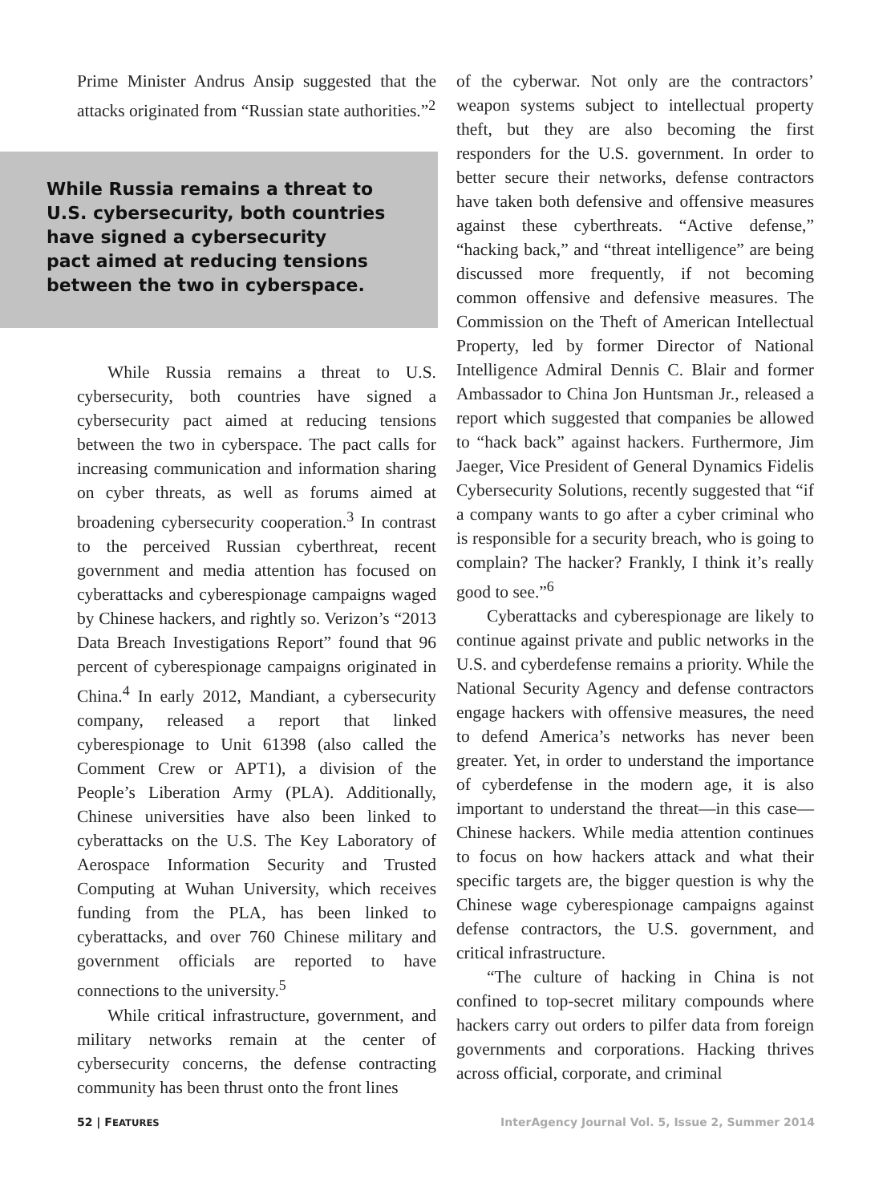Prime Minister Andrus Ansip suggested that the attacks originated from “Russian state authorities.”<sup>2</sup>
While Russia remains a threat to
U.S. cybersecurity, both countries
have signed a cybersecurity
pact aimed at reducing tensions
between the two in cyberspace.
While Russia remains a threat to U.S. cybersecurity, both countries have signed a cybersecurity pact aimed at reducing tensions between the two in cyberspace. The pact calls for increasing communication and information sharing on cyber threats, as well as forums aimed at broadening cybersecurity cooperation.<sup>3</sup> In contrast to the perceived Russian cyberthreat, recent government and media attention has focused on cyberattacks and cyberespionage campaigns waged by Chinese hackers, and rightly so. Verizon’s “2013 Data Breach Investigations Report” found that 96 percent of cyberespionage campaigns originated in China.<sup>4</sup> In early 2012, Mandiant, a cybersecurity company, released a report that linked cyberespionage to Unit 61398 (also called the Comment Crew or APT1), a division of the People’s Liberation Army (PLA). Additionally, Chinese universities have also been linked to cyberattacks on the U.S. The Key Laboratory of Aerospace Information Security and Trusted Computing at Wuhan University, which receives funding from the PLA, has been linked to cyberattacks, and over 760 Chinese military and government officials are reported to have connections to the university.<sup>5</sup>
While critical infrastructure, government, and military networks remain at the center of cybersecurity concerns, the defense contracting community has been thrust onto the front lines
of the cyberwar. Not only are the contractors’ weapon systems subject to intellectual property theft, but they are also becoming the first responders for the U.S. government. In order to better secure their networks, defense contractors have taken both defensive and offensive measures against these cyberthreats. “Active defense,” “hacking back,” and “threat intelligence” are being discussed more frequently, if not becoming common offensive and defensive measures. The Commission on the Theft of American Intellectual Property, led by former Director of National Intelligence Admiral Dennis C. Blair and former Ambassador to China Jon Huntsman Jr., released a report which suggested that companies be allowed to “hack back” against hackers. Furthermore, Jim Jaeger, Vice President of General Dynamics Fidelis Cybersecurity Solutions, recently suggested that “if a company wants to go after a cyber criminal who is responsible for a security breach, who is going to complain? The hacker? Frankly, I think it’s really good to see.”<sup>6</sup>
Cyberattacks and cyberespionage are likely to continue against private and public networks in the U.S. and cyberdefense remains a priority. While the National Security Agency and defense contractors engage hackers with offensive measures, the need to defend America’s networks has never been greater. Yet, in order to understand the importance of cyberdefense in the modern age, it is also important to understand the threat—in this case—Chinese hackers. While media attention continues to focus on how hackers attack and what their specific targets are, the bigger question is why the Chinese wage cyberespionage campaigns against defense contractors, the U.S. government, and critical infrastructure.
“The culture of hacking in China is not confined to top-secret military compounds where hackers carry out orders to pilfer data from foreign governments and corporations. Hacking thrives across official, corporate, and criminal
52 | FEATURES InterAgency Journal Vol. 5, Issue 2, Summer 2014